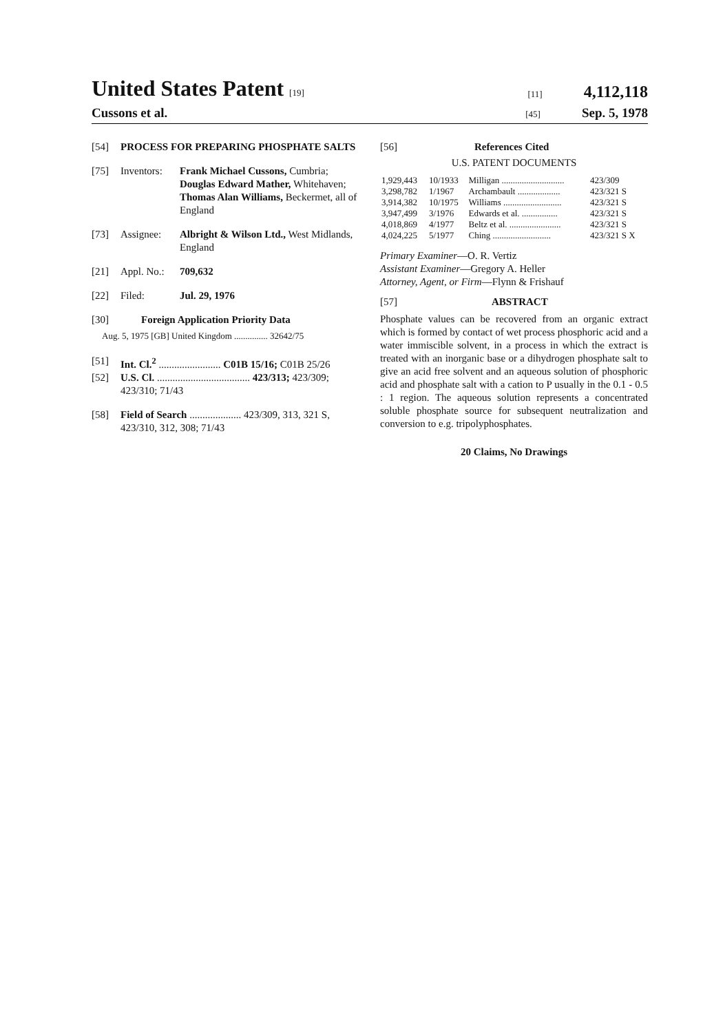United States Patent [19]
[11] 4,112,118
Cussons et al.
[45] Sep. 5, 1978
[54] PROCESS FOR PREPARING PHOSPHATE SALTS
[75] Inventors: Frank Michael Cussons, Cumbria; Douglas Edward Mather, Whitehaven; Thomas Alan Williams, Beckermet, all of England
[73] Assignee: Albright & Wilson Ltd., West Midlands, England
[21] Appl. No.: 709,632
[22] Filed: Jul. 29, 1976
[30] Foreign Application Priority Data
Aug. 5, 1975 [GB] United Kingdom ............... 32642/75
[51] Int. Cl.<sup>2</sup> ........................ C01B 15/16; C01B 25/26
[52] U.S. Cl. .................................... 423/313; 423/309; 423/310; 71/43
[58] Field of Search .................... 423/309, 313, 321 S, 423/310, 312, 308; 71/43
[56] References Cited
U.S. PATENT DOCUMENTS
| 1,929,443 | 10/1933 | Milligan ............................ | 423/309 |
| 3,298,782 | 1/1967 | Archambault ................... | 423/321 S |
| 3,914,382 | 10/1975 | Williams .......................... | 423/321 S |
| 3,947,499 | 3/1976 | Edwards et al. ................ | 423/321 S |
| 4,018,869 | 4/1977 | Beltz et al. ....................... | 423/321 S |
| 4,024,225 | 5/1977 | Ching .......................... | 423/321 S X |
Primary Examiner—O. R. Vertiz
Assistant Examiner—Gregory A. Heller
Attorney, Agent, or Firm—Flynn & Frishauf
[57] ABSTRACT
Phosphate values can be recovered from an organic extract which is formed by contact of wet process phosphoric acid and a water immiscible solvent, in a process in which the extract is treated with an inorganic base or a dihydrogen phosphate salt to give an acid free solvent and an aqueous solution of phosphoric acid and phosphate salt with a cation to P usually in the 0.1 - 0.5 : 1 region. The aqueous solution represents a concentrated soluble phosphate source for subsequent neutralization and conversion to e.g. tripolyphosphates.
20 Claims, No Drawings